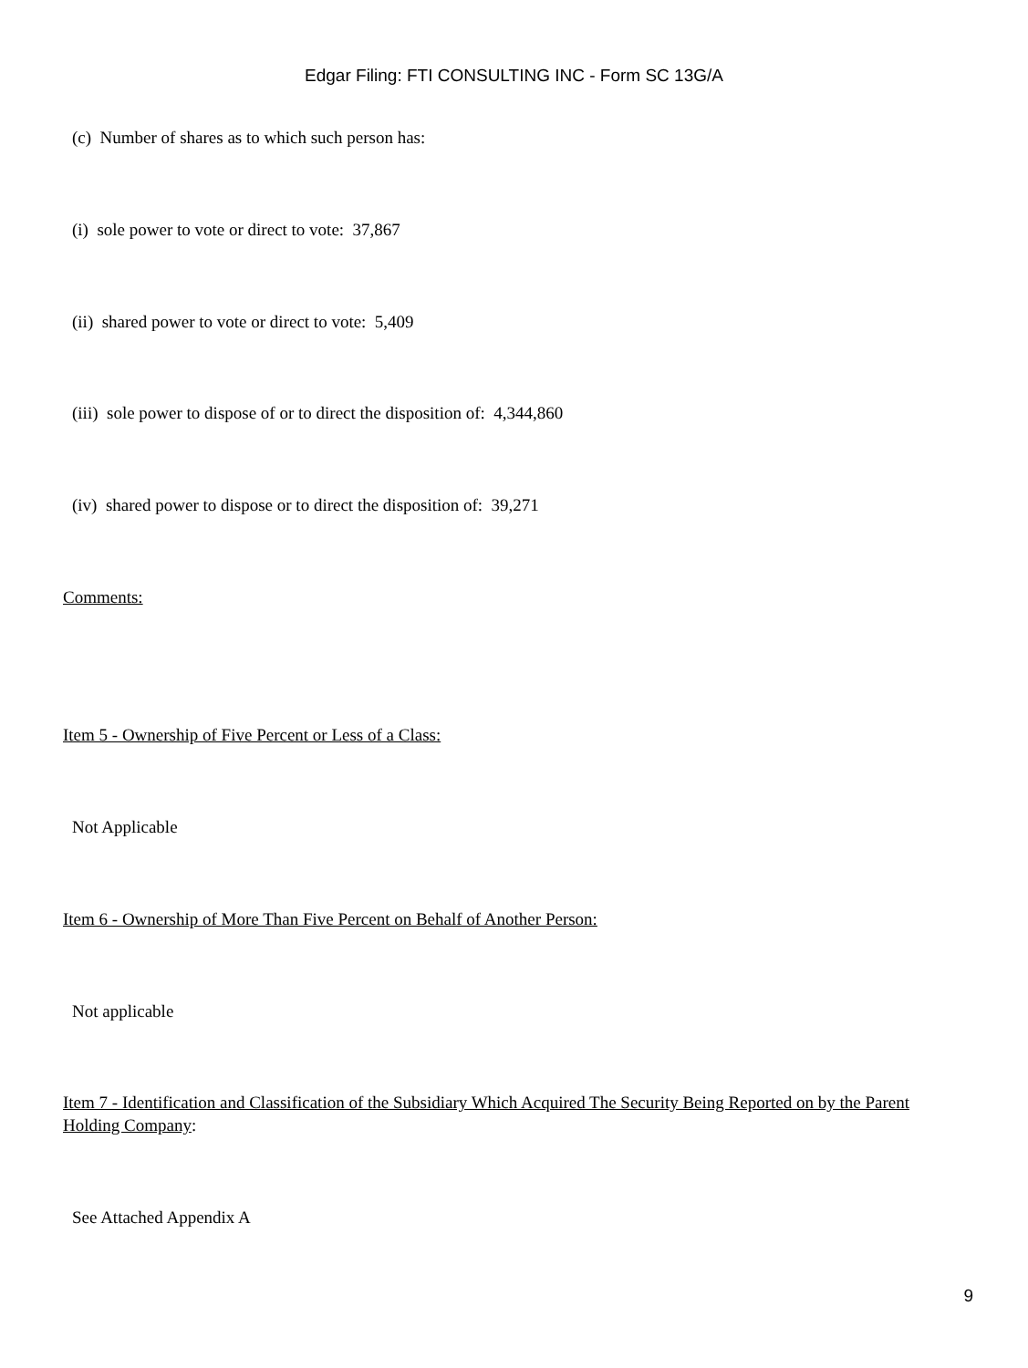Edgar Filing: FTI CONSULTING INC - Form SC 13G/A
(c) Number of shares as to which such person has:
(i) sole power to vote or direct to vote: 37,867
(ii) shared power to vote or direct to vote: 5,409
(iii) sole power to dispose of or to direct the disposition of: 4,344,860
(iv) shared power to dispose or to direct the disposition of: 39,271
Comments:
Item 5 - Ownership of Five Percent or Less of a Class:
Not Applicable
Item 6 - Ownership of More Than Five Percent on Behalf of Another Person:
Not applicable
Item 7 - Identification and Classification of the Subsidiary Which Acquired The Security Being Reported on by the Parent Holding Company:
See Attached Appendix A
9